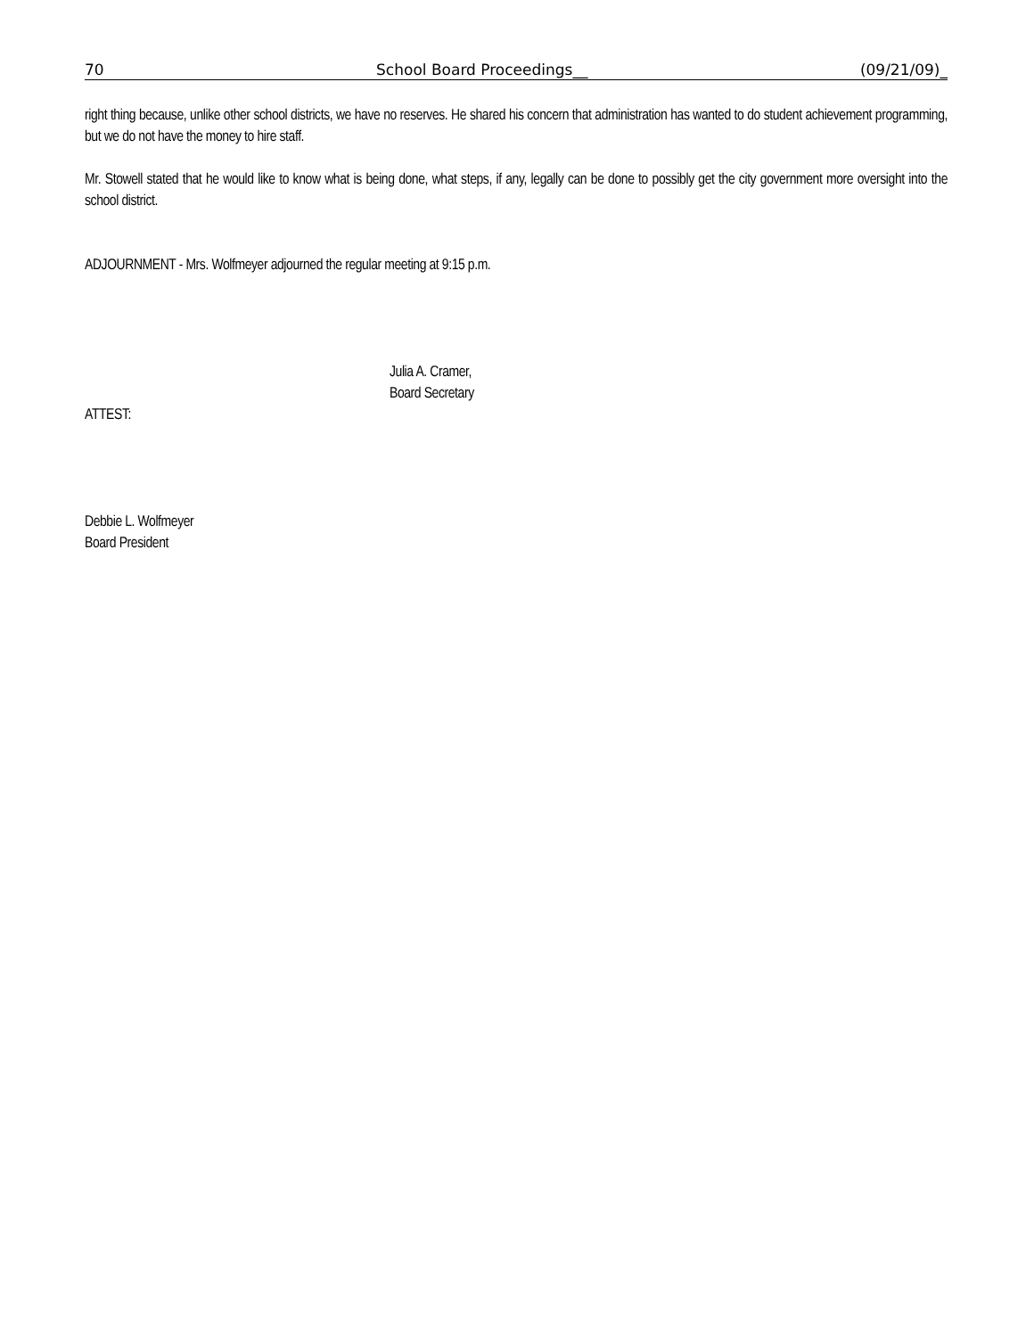70 School Board Proceedings__ (09/21/09)_
right thing because, unlike other school districts, we have no reserves. He shared his concern that administration has wanted to do student achievement programming, but we do not have the money to hire staff.
Mr. Stowell stated that he would like to know what is being done, what steps, if any, legally can be done to possibly get the city government more oversight into the school district.
ADJOURNMENT - Mrs. Wolfmeyer adjourned the regular meeting at 9:15 p.m.
Julia A. Cramer,
Board Secretary
ATTEST:
Debbie L. Wolfmeyer
Board President